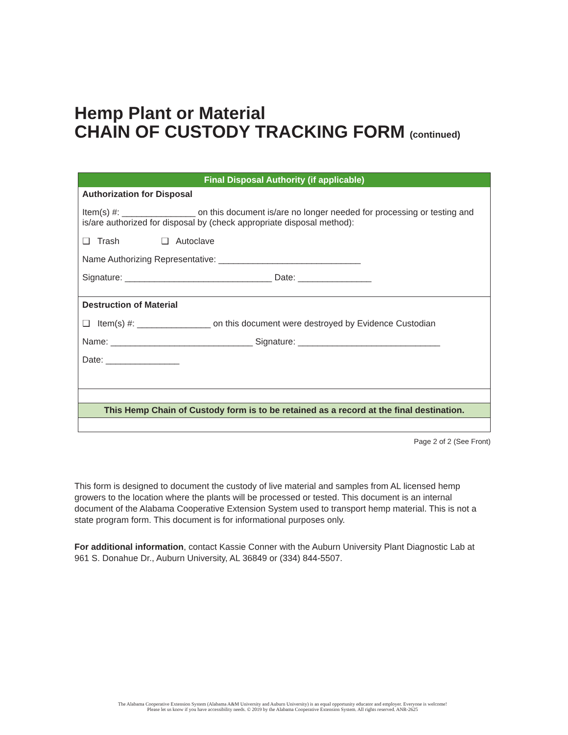Hemp Plant or Material
CHAIN OF CUSTODY TRACKING FORM (continued)
| Final Disposal Authority (if applicable) |
| --- |
| Authorization for Disposal |
| Item(s) #: _______________ on this document is/are no longer needed for processing or testing and is/are authorized for disposal by (check appropriate disposal method): |
| ❑ Trash ❑ Autoclave |
| Name Authorizing Representative: _____________________________ |
| Signature: ______________________________ Date: _______________ |
| Destruction of Material |
| ❑ Item(s) #: _______________ on this document were destroyed by Evidence Custodian |
| Name: _____________________________ Signature: _____________________________ |
| Date: _______________ |
| This Hemp Chain of Custody form is to be retained as a record at the final destination. |
Page 2 of 2 (See Front)
This form is designed to document the custody of live material and samples from AL licensed hemp growers to the location where the plants will be processed or tested. This document is an internal document of the Alabama Cooperative Extension System used to transport hemp material. This is not a state program form. This document is for informational purposes only.
For additional information, contact Kassie Conner with the Auburn University Plant Diagnostic Lab at 961 S. Donahue Dr., Auburn University, AL 36849 or (334) 844-5507.
The Alabama Cooperative Extension System (Alabama A&M University and Auburn University) is an equal opportunity educator and employer. Everyone is welcome!
Please let us know if you have accessibility needs. © 2019 by the Alabama Cooperative Extension System. All rights reserved. ANR-2625